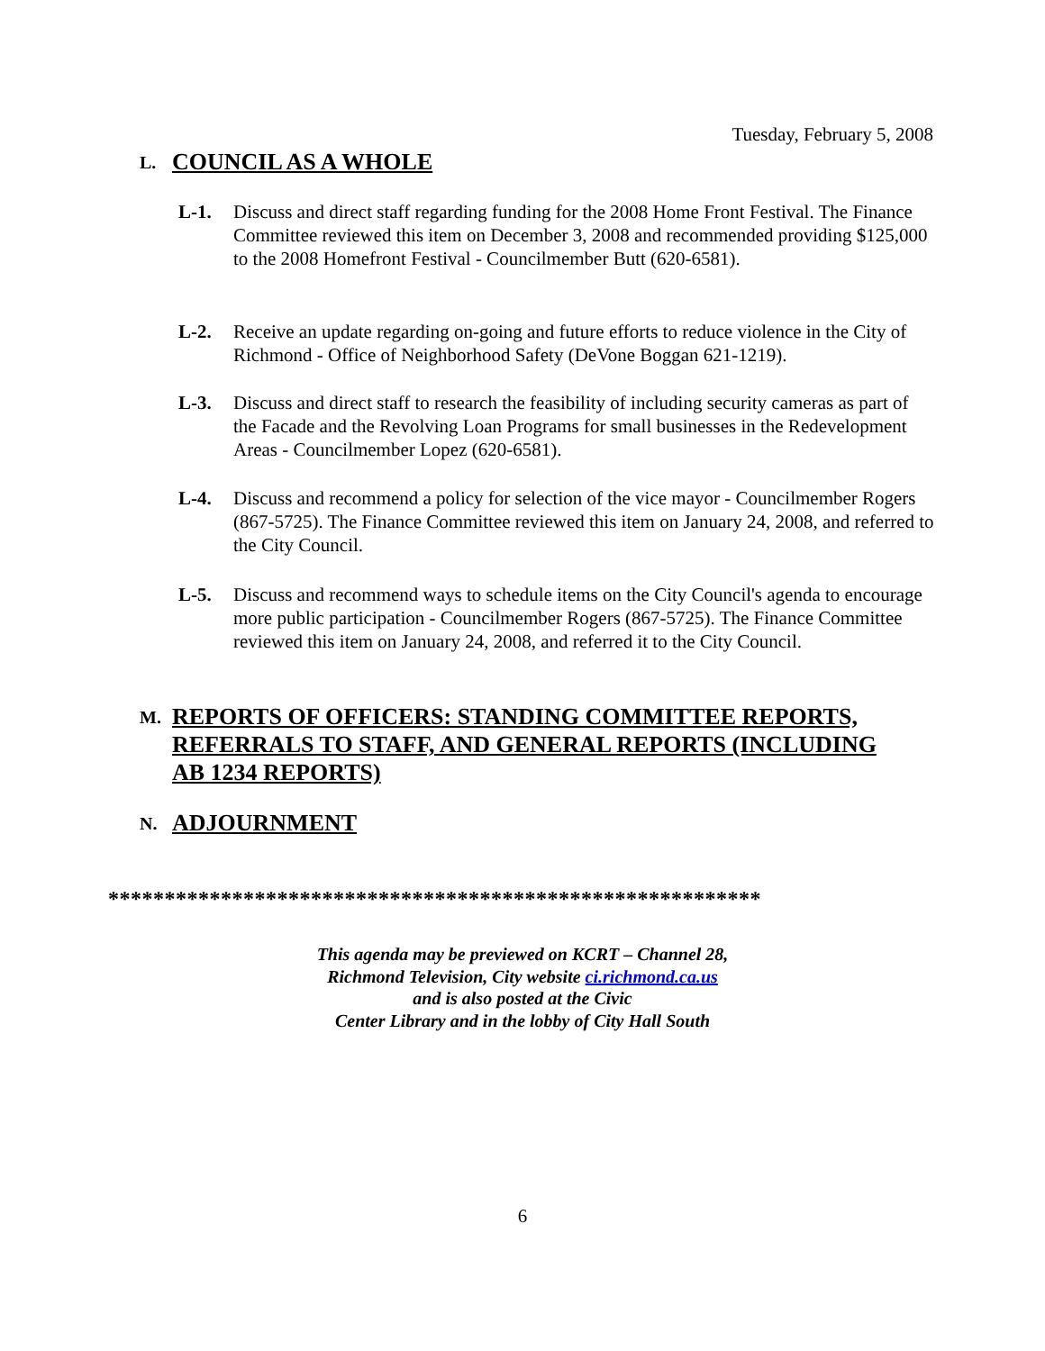Tuesday, February 5, 2008
L. COUNCIL AS A WHOLE
L-1. Discuss and direct staff regarding funding for the 2008 Home Front Festival. The Finance Committee reviewed this item on December 3, 2008 and recommended providing $125,000 to the 2008 Homefront Festival - Councilmember Butt (620-6581).
L-2. Receive an update regarding on-going and future efforts to reduce violence in the City of Richmond - Office of Neighborhood Safety (DeVone Boggan 621-1219).
L-3. Discuss and direct staff to research the feasibility of including security cameras as part of the Facade and the Revolving Loan Programs for small businesses in the Redevelopment Areas - Councilmember Lopez (620-6581).
L-4. Discuss and recommend a policy for selection of the vice mayor - Councilmember Rogers (867-5725). The Finance Committee reviewed this item on January 24, 2008, and referred to the City Council.
L-5. Discuss and recommend ways to schedule items on the City Council's agenda to encourage more public participation - Councilmember Rogers (867-5725). The Finance Committee reviewed this item on January 24, 2008, and referred it to the City Council.
M. REPORTS OF OFFICERS: STANDING COMMITTEE REPORTS,
REFERRALS TO STAFF, AND GENERAL REPORTS (INCLUDING
AB 1234 REPORTS)
N. ADJOURNMENT
**********************************************************
This agenda may be previewed on KCRT – Channel 28,
Richmond Television, City website ci.richmond.ca.us
and is also posted at the Civic
Center Library and in the lobby of City Hall South
6